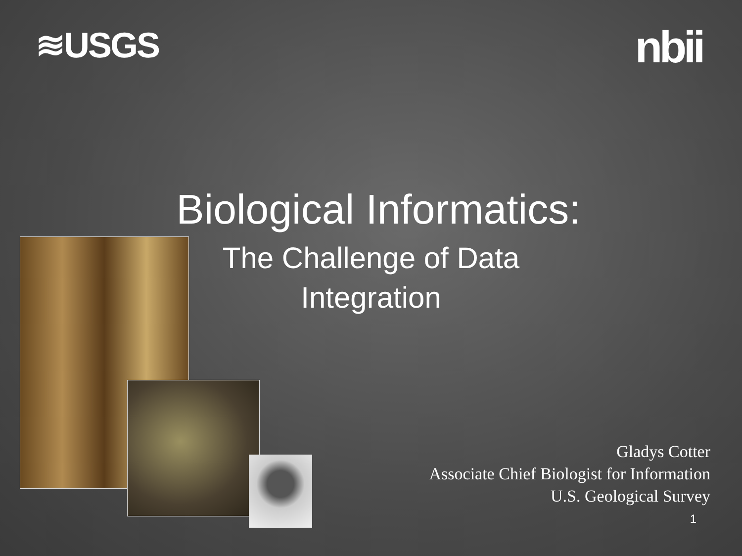≋USGS
nbii
Biological Informatics:
The Challenge of Data
Integration
Gladys Cotter
Associate Chief Biologist for Information
U.S. Geological Survey
1